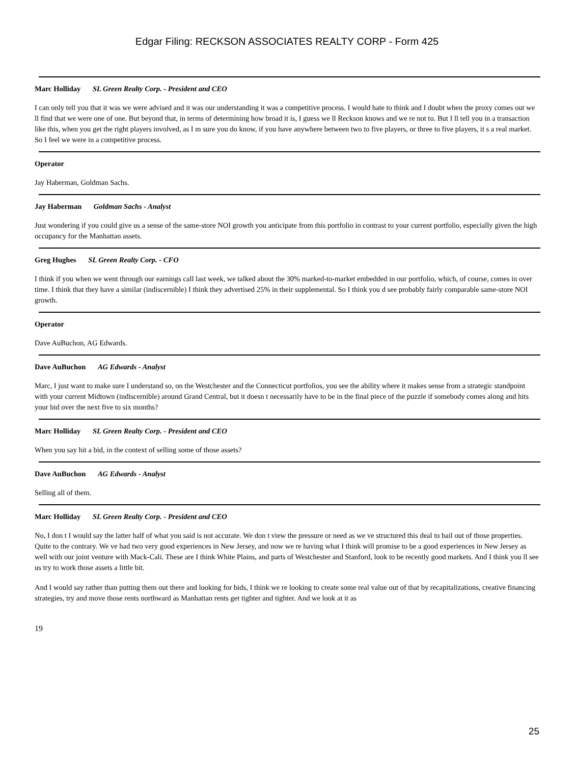Edgar Filing: RECKSON ASSOCIATES REALTY CORP - Form 425
Marc Holliday SL Green Realty Corp. - President and CEO
I can only tell you that it was we were advised and it was our understanding it was a competitive process. I would hate to think and I doubt when the proxy comes out we ll find that we were one of one. But beyond that, in terms of determining how broad it is, I guess we ll Reckson knows and we re not to. But I ll tell you in a transaction like this, when you get the right players involved, as I m sure you do know, if you have anywhere between two to five players, or three to five players, it s a real market. So I feel we were in a competitive process.
Operator
Jay Haberman, Goldman Sachs.
Jay Haberman Goldman Sachs - Analyst
Just wondering if you could give us a sense of the same-store NOI growth you anticipate from this portfolio in contrast to your current portfolio, especially given the high occupancy for the Manhattan assets.
Greg Hughes SL Green Realty Corp. - CFO
I think if you when we went through our earnings call last week, we talked about the 30% marked-to-market embedded in our portfolio, which, of course, comes in over time. I think that they have a similar (indiscernible) I think they advertised 25% in their supplemental. So I think you d see probably fairly comparable same-store NOI growth.
Operator
Dave AuBuchon, AG Edwards.
Dave AuBuchon AG Edwards - Analyst
Marc, I just want to make sure I understand so, on the Westchester and the Connecticut portfolios, you see the ability where it makes sense from a strategic standpoint with your current Midtown (indiscernible) around Grand Central, but it doesn t necessarily have to be in the final piece of the puzzle if somebody comes along and hits your bid over the next five to six months?
Marc Holliday SL Green Realty Corp. - President and CEO
When you say hit a bid, in the context of selling some of those assets?
Dave AuBuchon AG Edwards - Analyst
Selling all of them.
Marc Holliday SL Green Realty Corp. - President and CEO
No, I don t I would say the latter half of what you said is not accurate. We don t view the pressure or need as we ve structured this deal to bail out of those properties. Quite to the contrary. We ve had two very good experiences in New Jersey, and now we re having what I think will promise to be a good experiences in New Jersey as well with our joint venture with Mack-Cali. These are I think White Plains, and parts of Westchester and Stanford, look to be recently good markets. And I think you ll see us try to work those assets a little bit.
And I would say rather than putting them out there and looking for bids, I think we re looking to create some real value out of that by recapitalizations, creative financing strategies, try and move those rents northward as Manhattan rents get tighter and tighter. And we look at it as
19
25